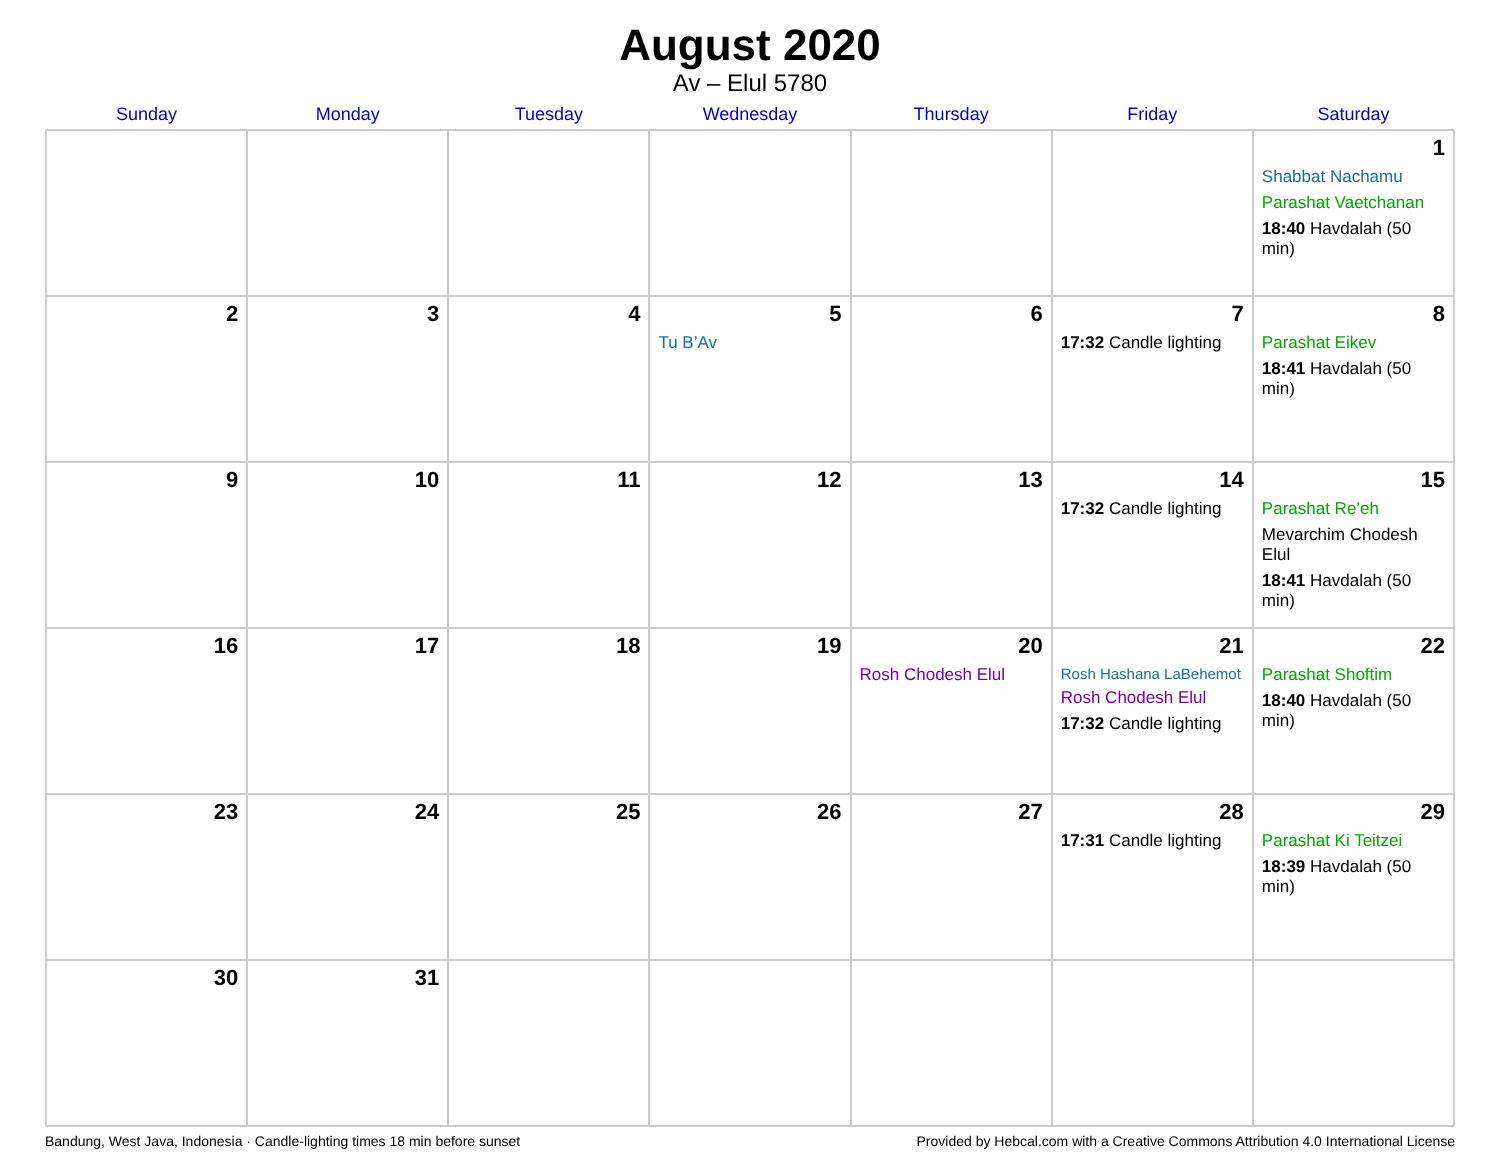August 2020
Av – Elul 5780
| Sunday | Monday | Tuesday | Wednesday | Thursday | Friday | Saturday |
| --- | --- | --- | --- | --- | --- | --- |
| | | | | | | 1 Shabbat Nachamu Parashat Vaetchanan 18:40 Havdalah (50 min) |
| 2 | 3 | 4 | 5 Tu B’Av | 6 | 7 17:32 Candle lighting | 8 Parashat Eikev 18:41 Havdalah (50 min) |
| 9 | 10 | 11 | 12 | 13 | 14 17:32 Candle lighting | 15 Parashat Re’eh Mevarchim Chodesh Elul 18:41 Havdalah (50 min) |
| 16 | 17 | 18 | 19 | 20 Rosh Chodesh Elul | 21 Rosh Hashana LaBehemot Rosh Chodesh Elul 17:32 Candle lighting | 22 Parashat Shoftim 18:40 Havdalah (50 min) |
| 23 | 24 | 25 | 26 | 27 | 28 17:31 Candle lighting | 29 Parashat Ki Teitzei 18:39 Havdalah (50 min) |
| 30 | 31 | | | | | |
Bandung, West Java, Indonesia · Candle-lighting times 18 min before sunset Provided by Hebcal.com with a Creative Commons Attribution 4.0 International License